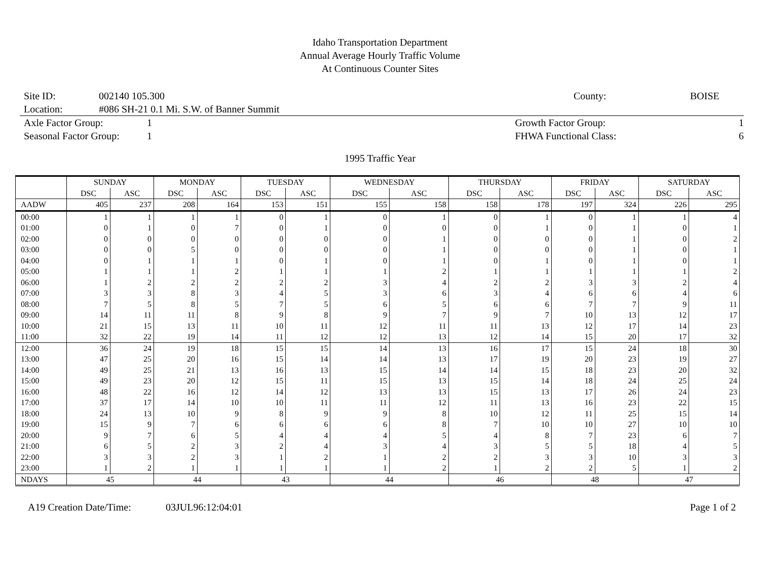Idaho Transportation Department
Annual Average Hourly Traffic Volume
At Continuous Counter Sites
Site ID: 002140 105.300 County: BOISE
Location: #086 SH-21 0.1 Mi. S.W. of Banner Summit
Axle Factor Group: 1 Growth Factor Group: 1
Seasonal Factor Group: 1 FHWA Functional Class: 6
1995 Traffic Year
| | SUNDAY | | MONDAY | | TUESDAY | | WEDNESDAY | | THURSDAY | | FRIDAY | | SATURDAY | |
| --- | --- | --- | --- | --- | --- | --- | --- | --- | --- | --- | --- | --- | --- | --- |
| | DSC | ASC | DSC | ASC | DSC | ASC | DSC | ASC | DSC | ASC | DSC | ASC | DSC | ASC |
| AADW | 405 | 237 | 208 | 164 | 153 | 151 | 155 | 158 | 158 | 178 | 197 | 324 | 226 | 295 |
| 00:00 | 1 | 1 | 1 | 1 | 0 | 1 | 0 | 1 | 0 | 1 | 0 | 1 | 1 | 4 |
| 01:00 | 0 | 1 | 0 | 7 | 0 | 1 | 0 | 0 | 0 | 1 | 0 | 1 | 0 | 1 |
| 02:00 | 0 | 0 | 0 | 0 | 0 | 0 | 0 | 1 | 0 | 0 | 0 | 1 | 0 | 2 |
| 03:00 | 0 | 0 | 5 | 0 | 0 | 0 | 0 | 1 | 0 | 0 | 0 | 1 | 0 | 1 |
| 04:00 | 0 | 1 | 1 | 1 | 0 | 1 | 0 | 1 | 0 | 1 | 0 | 1 | 0 | 1 |
| 05:00 | 1 | 1 | 1 | 2 | 1 | 1 | 1 | 2 | 1 | 1 | 1 | 1 | 1 | 2 |
| 06:00 | 1 | 2 | 2 | 2 | 2 | 2 | 3 | 4 | 2 | 2 | 3 | 3 | 2 | 4 |
| 07:00 | 3 | 3 | 8 | 3 | 4 | 5 | 3 | 6 | 3 | 4 | 6 | 6 | 4 | 6 |
| 08:00 | 7 | 5 | 8 | 5 | 7 | 5 | 6 | 5 | 6 | 6 | 7 | 7 | 9 | 11 |
| 09:00 | 14 | 11 | 11 | 8 | 9 | 8 | 9 | 7 | 9 | 7 | 10 | 13 | 12 | 17 |
| 10:00 | 21 | 15 | 13 | 11 | 10 | 11 | 12 | 11 | 11 | 13 | 12 | 17 | 14 | 23 |
| 11:00 | 32 | 22 | 19 | 14 | 11 | 12 | 12 | 13 | 12 | 14 | 15 | 20 | 17 | 32 |
| 12:00 | 36 | 24 | 19 | 18 | 15 | 15 | 14 | 13 | 16 | 17 | 15 | 24 | 18 | 30 |
| 13:00 | 47 | 25 | 20 | 16 | 15 | 14 | 14 | 13 | 17 | 19 | 20 | 23 | 19 | 27 |
| 14:00 | 49 | 25 | 21 | 13 | 16 | 13 | 15 | 14 | 14 | 15 | 18 | 23 | 20 | 32 |
| 15:00 | 49 | 23 | 20 | 12 | 15 | 11 | 15 | 13 | 15 | 14 | 18 | 24 | 25 | 24 |
| 16:00 | 48 | 22 | 16 | 12 | 14 | 12 | 13 | 13 | 15 | 13 | 17 | 26 | 24 | 23 |
| 17:00 | 37 | 17 | 14 | 10 | 10 | 11 | 11 | 12 | 11 | 13 | 16 | 23 | 22 | 15 |
| 18:00 | 24 | 13 | 10 | 9 | 8 | 9 | 9 | 8 | 10 | 12 | 11 | 25 | 15 | 14 |
| 19:00 | 15 | 9 | 7 | 6 | 6 | 6 | 6 | 8 | 7 | 10 | 10 | 27 | 10 | 10 |
| 20:00 | 9 | 7 | 6 | 5 | 4 | 4 | 4 | 5 | 4 | 8 | 7 | 23 | 6 | 7 |
| 21:00 | 6 | 5 | 2 | 3 | 2 | 4 | 3 | 4 | 3 | 5 | 5 | 18 | 4 | 5 |
| 22:00 | 3 | 3 | 2 | 3 | 1 | 2 | 1 | 2 | 2 | 3 | 3 | 10 | 3 | 3 |
| 23:00 | 1 | 2 | 1 | 1 | 1 | 1 | 1 | 2 | 1 | 2 | 2 | 5 | 1 | 2 |
| NDAYS | 45 | | 44 | | 43 | | 44 | | 46 | | 48 | | 47 | |
A19 Creation Date/Time: 03JUL96:12:04:01 Page 1 of 2